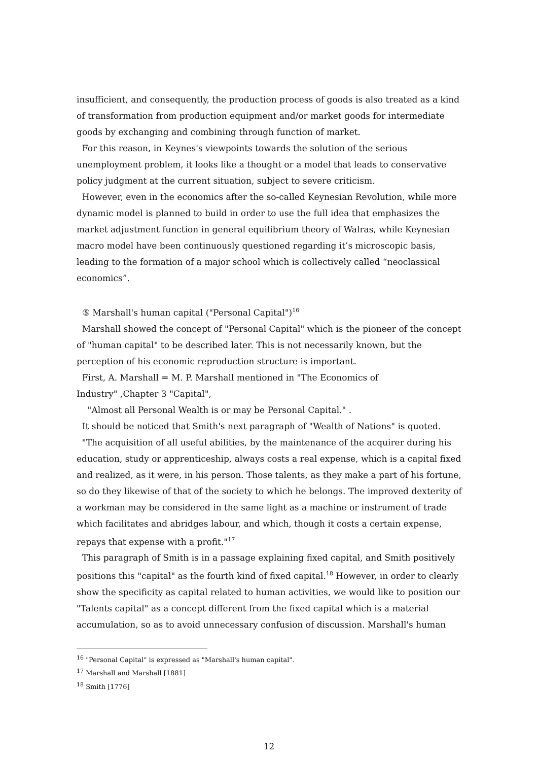insufficient, and consequently, the production process of goods is also treated as a kind of transformation from production equipment and/or market goods for intermediate goods by exchanging and combining through function of market.
For this reason, in Keynes's viewpoints towards the solution of the serious unemployment problem, it looks like a thought or a model that leads to conservative policy judgment at the current situation, subject to severe criticism.
However, even in the economics after the so-called Keynesian Revolution, while more dynamic model is planned to build in order to use the full idea that emphasizes the market adjustment function in general equilibrium theory of Walras, while Keynesian macro model have been continuously questioned regarding it’s microscopic basis, leading to the formation of a major school which is collectively called “neoclassical economics”.
⑤ Marshall's human capital ("Personal Capital")<sup>16</sup>
Marshall showed the concept of "Personal Capital" which is the pioneer of the concept of "human capital" to be described later. This is not necessarily known, but the perception of his economic reproduction structure is important.
First, A. Marshall = M. P. Marshall mentioned in "The Economics of
Industry" ,Chapter 3 "Capital",
"Almost all Personal Wealth is or may be Personal Capital." .
It should be noticed that Smith's next paragraph of "Wealth of Nations" is quoted.
"The acquisition of all useful abilities, by the maintenance of the acquirer during his education, study or apprenticeship, always costs a real expense, which is a capital fixed and realized, as it were, in his person. Those talents, as they make a part of his fortune, so do they likewise of that of the society to which he belongs. The improved dexterity of a workman may be considered in the same light as a machine or instrument of trade which facilitates and abridges labour, and which, though it costs a certain expense, repays that expense with a profit."<sup>17</sup>
This paragraph of Smith is in a passage explaining fixed capital, and Smith positively positions this "capital" as the fourth kind of fixed capital.<sup>18</sup> However, in order to clearly show the specificity as capital related to human activities, we would like to position our "Talents capital" as a concept different from the fixed capital which is a material accumulation, so as to avoid unnecessary confusion of discussion. Marshall's human
<sup>16</sup> "Personal Capital" is expressed as "Marshall's human capital".
<sup>17</sup> Marshall and Marshall [1881]
<sup>18</sup> Smith [1776]
12